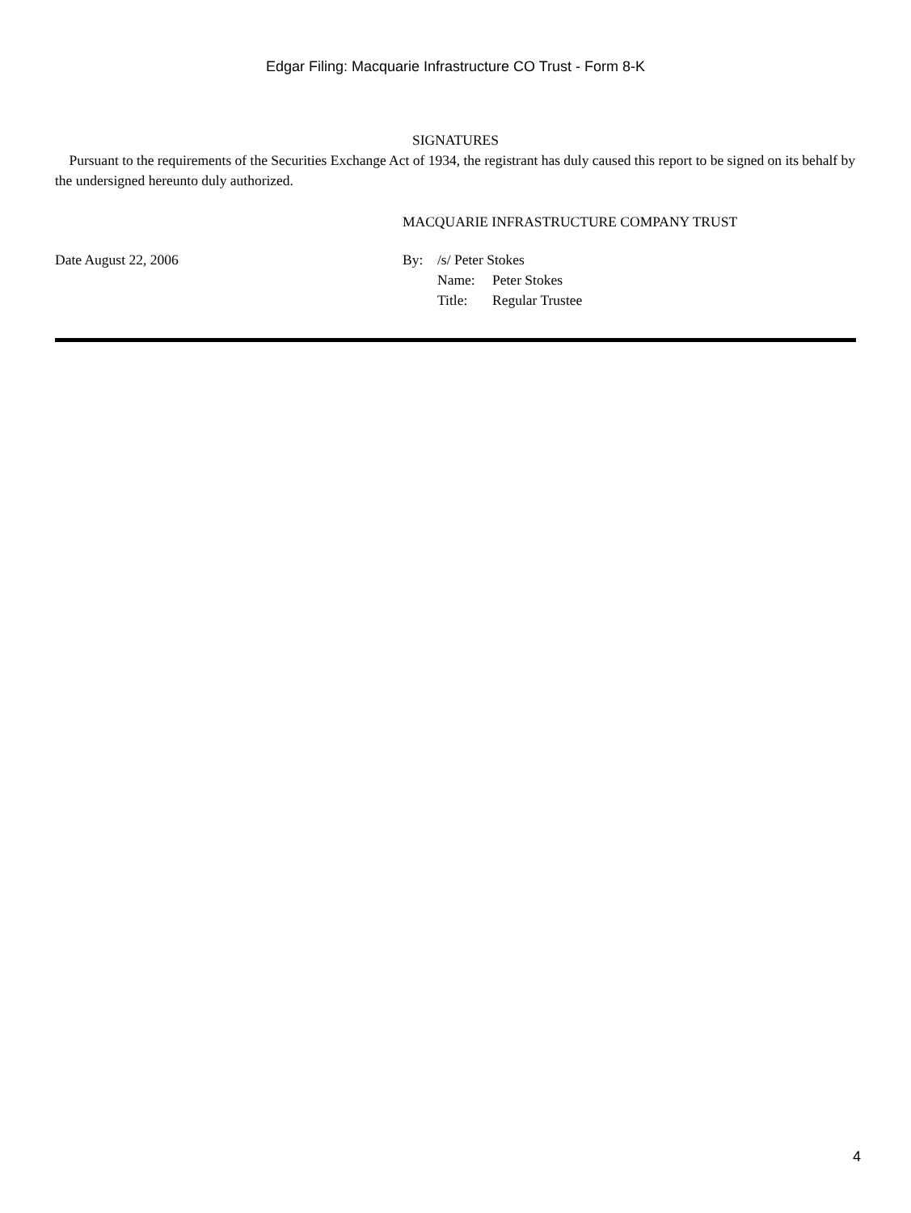Edgar Filing: Macquarie Infrastructure CO Trust - Form 8-K
SIGNATURES
Pursuant to the requirements of the Securities Exchange Act of 1934, the registrant has duly caused this report to be signed on its behalf by the undersigned hereunto duly authorized.
MACQUARIE INFRASTRUCTURE COMPANY TRUST
Date August 22, 2006
| By: | /s/ Peter Stokes | |
| | Name: | Peter Stokes |
| | Title: | Regular Trustee |
4